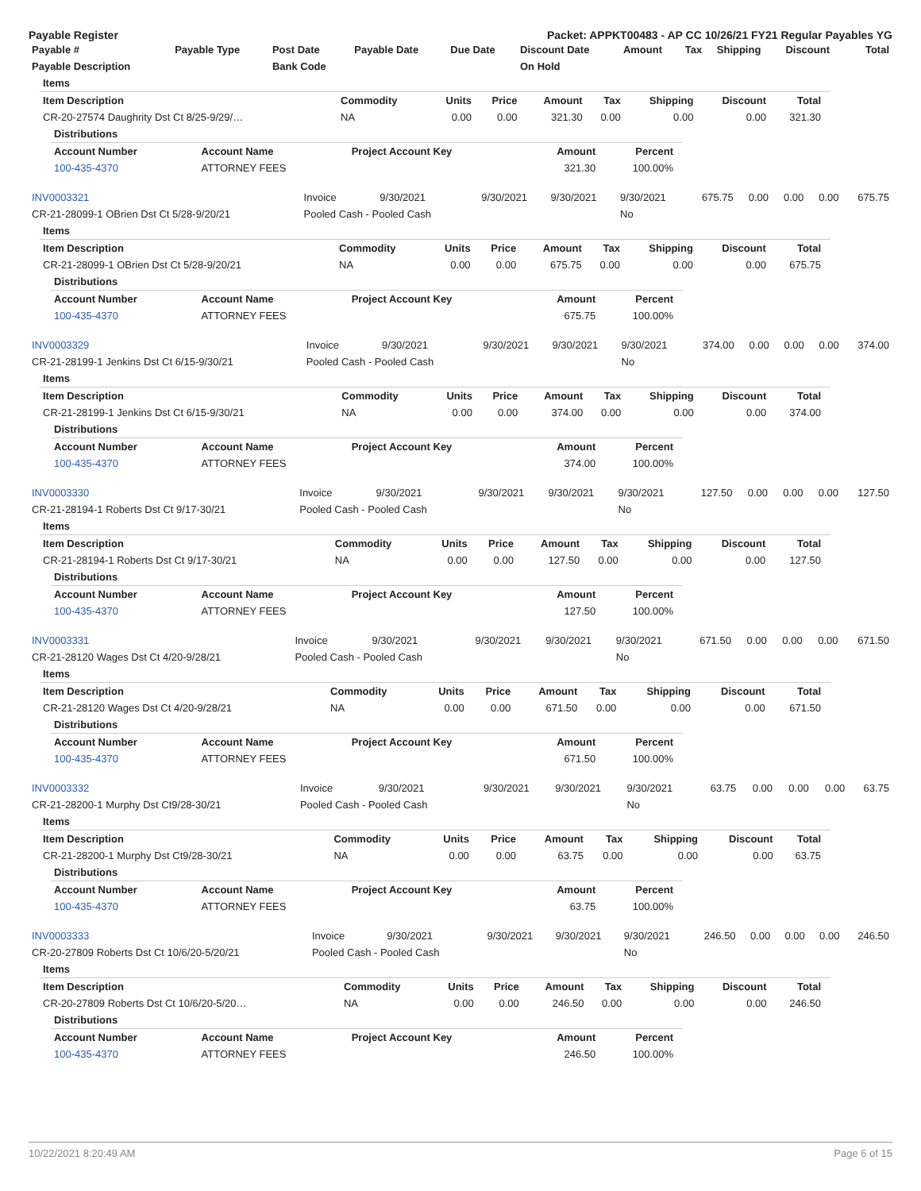Payable Register Packet: APPKT00483 - AP CC 10/26/21 FY21 Regular Payables YG
| Payable # | Payable Type | Post Date | Payable Date | Due Date | Discount Date | Amount | Tax | Shipping | Discount | Total |
| --- | --- | --- | --- | --- | --- | --- | --- | --- | --- | --- |
| Payable Description | | Bank Code | | | On Hold | | | | | |
Items
| Item Description | Commodity | Units | Price | Amount | Tax | Shipping | Discount | Total |
| --- | --- | --- | --- | --- | --- | --- | --- | --- |
| CR-20-27574 Daughrity Dst Ct 8/25-9/29/… | NA | 0.00 | 0.00 | 321.30 | 0.00 | 0.00 | 0.00 | 321.30 |
Distributions
| Account Number | Account Name | Project Account Key | Amount | Percent |
| --- | --- | --- | --- | --- |
| 100-435-4370 | ATTORNEY FEES | | 321.30 | 100.00% |
| INV0003321 | Invoice | 9/30/2021 | 9/30/2021 | 9/30/2021 | 9/30/2021 | 675.75 | 0.00 | 0.00 | 0.00 | 675.75 |
| CR-21-28099-1 OBrien Dst Ct 5/28-9/20/21 | Pooled Cash - Pooled Cash | | | | No | | | | | |
Items
| Item Description | Commodity | Units | Price | Amount | Tax | Shipping | Discount | Total |
| --- | --- | --- | --- | --- | --- | --- | --- | --- |
| CR-21-28099-1 OBrien Dst Ct 5/28-9/20/21 | NA | 0.00 | 0.00 | 675.75 | 0.00 | 0.00 | 0.00 | 675.75 |
Distributions
| Account Number | Account Name | Project Account Key | Amount | Percent |
| --- | --- | --- | --- | --- |
| 100-435-4370 | ATTORNEY FEES | | 675.75 | 100.00% |
| INV0003329 | Invoice | 9/30/2021 | 9/30/2021 | 9/30/2021 | 9/30/2021 | 374.00 | 0.00 | 0.00 | 0.00 | 374.00 |
| CR-21-28199-1 Jenkins Dst Ct 6/15-9/30/21 | Pooled Cash - Pooled Cash | | | | No | | | | | |
Items
| Item Description | Commodity | Units | Price | Amount | Tax | Shipping | Discount | Total |
| --- | --- | --- | --- | --- | --- | --- | --- | --- |
| CR-21-28199-1 Jenkins Dst Ct 6/15-9/30/21 | NA | 0.00 | 0.00 | 374.00 | 0.00 | 0.00 | 0.00 | 374.00 |
Distributions
| Account Number | Account Name | Project Account Key | Amount | Percent |
| --- | --- | --- | --- | --- |
| 100-435-4370 | ATTORNEY FEES | | 374.00 | 100.00% |
| INV0003330 | Invoice | 9/30/2021 | 9/30/2021 | 9/30/2021 | 9/30/2021 | 127.50 | 0.00 | 0.00 | 0.00 | 127.50 |
| CR-21-28194-1 Roberts Dst Ct 9/17-30/21 | Pooled Cash - Pooled Cash | | | | No | | | | | |
Items
| Item Description | Commodity | Units | Price | Amount | Tax | Shipping | Discount | Total |
| --- | --- | --- | --- | --- | --- | --- | --- | --- |
| CR-21-28194-1 Roberts Dst Ct 9/17-30/21 | NA | 0.00 | 0.00 | 127.50 | 0.00 | 0.00 | 0.00 | 127.50 |
Distributions
| Account Number | Account Name | Project Account Key | Amount | Percent |
| --- | --- | --- | --- | --- |
| 100-435-4370 | ATTORNEY FEES | | 127.50 | 100.00% |
| INV0003331 | Invoice | 9/30/2021 | 9/30/2021 | 9/30/2021 | 9/30/2021 | 671.50 | 0.00 | 0.00 | 0.00 | 671.50 |
| CR-21-28120 Wages Dst Ct 4/20-9/28/21 | Pooled Cash - Pooled Cash | | | | No | | | | | |
Items
| Item Description | Commodity | Units | Price | Amount | Tax | Shipping | Discount | Total |
| --- | --- | --- | --- | --- | --- | --- | --- | --- |
| CR-21-28120 Wages Dst Ct 4/20-9/28/21 | NA | 0.00 | 0.00 | 671.50 | 0.00 | 0.00 | 0.00 | 671.50 |
Distributions
| Account Number | Account Name | Project Account Key | Amount | Percent |
| --- | --- | --- | --- | --- |
| 100-435-4370 | ATTORNEY FEES | | 671.50 | 100.00% |
| INV0003332 | Invoice | 9/30/2021 | 9/30/2021 | 9/30/2021 | 9/30/2021 | 63.75 | 0.00 | 0.00 | 0.00 | 63.75 |
| CR-21-28200-1 Murphy Dst Ct9/28-30/21 | Pooled Cash - Pooled Cash | | | | No | | | | | |
Items
| Item Description | Commodity | Units | Price | Amount | Tax | Shipping | Discount | Total |
| --- | --- | --- | --- | --- | --- | --- | --- | --- |
| CR-21-28200-1 Murphy Dst Ct9/28-30/21 | NA | 0.00 | 0.00 | 63.75 | 0.00 | 0.00 | 0.00 | 63.75 |
Distributions
| Account Number | Account Name | Project Account Key | Amount | Percent |
| --- | --- | --- | --- | --- |
| 100-435-4370 | ATTORNEY FEES | | 63.75 | 100.00% |
| INV0003333 | Invoice | 9/30/2021 | 9/30/2021 | 9/30/2021 | 9/30/2021 | 246.50 | 0.00 | 0.00 | 0.00 | 246.50 |
| CR-20-27809 Roberts Dst Ct 10/6/20-5/20/21 | Pooled Cash - Pooled Cash | | | | No | | | | | |
Items
| Item Description | Commodity | Units | Price | Amount | Tax | Shipping | Discount | Total |
| --- | --- | --- | --- | --- | --- | --- | --- | --- |
| CR-20-27809 Roberts Dst Ct 10/6/20-5/20… | NA | 0.00 | 0.00 | 246.50 | 0.00 | 0.00 | 0.00 | 246.50 |
Distributions
| Account Number | Account Name | Project Account Key | Amount | Percent |
| --- | --- | --- | --- | --- |
| 100-435-4370 | ATTORNEY FEES | | 246.50 | 100.00% |
10/22/2021 8:20:49 AM Page 6 of 15